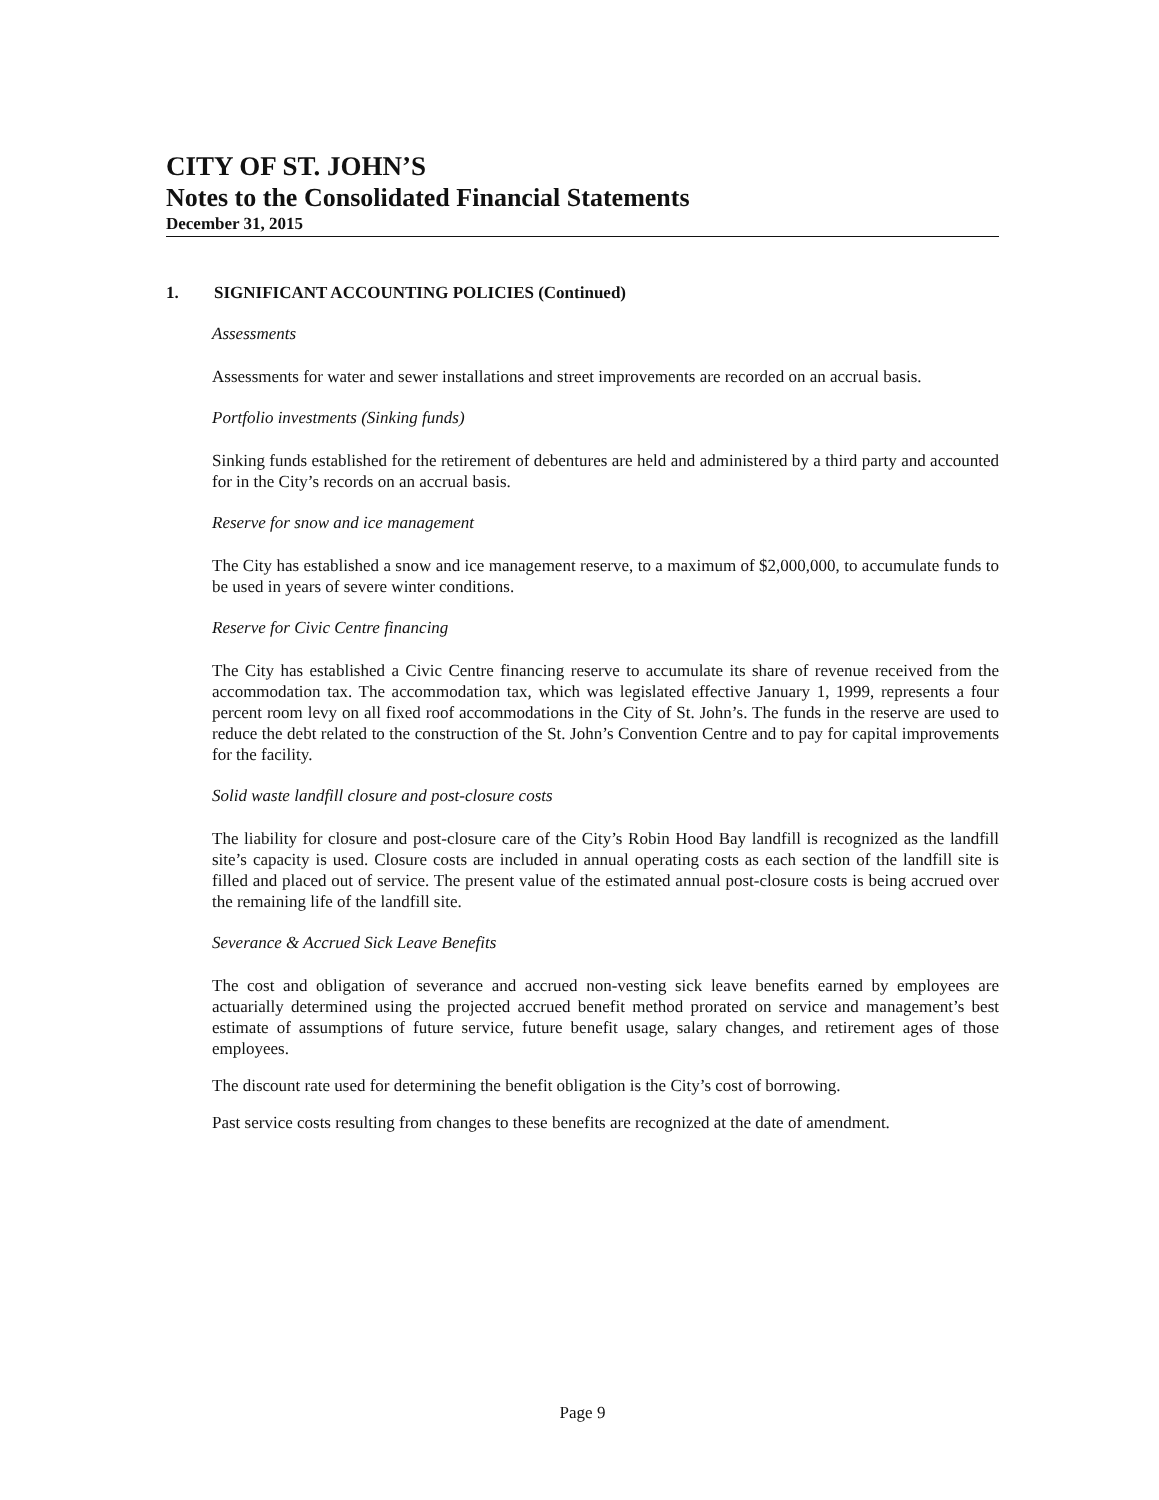CITY OF ST. JOHN’S
Notes to the Consolidated Financial Statements
December 31, 2015
1. SIGNIFICANT ACCOUNTING POLICIES (Continued)
Assessments
Assessments for water and sewer installations and street improvements are recorded on an accrual basis.
Portfolio investments (Sinking funds)
Sinking funds established for the retirement of debentures are held and administered by a third party and accounted for in the City’s records on an accrual basis.
Reserve for snow and ice management
The City has established a snow and ice management reserve, to a maximum of $2,000,000, to accumulate funds to be used in years of severe winter conditions.
Reserve for Civic Centre financing
The City has established a Civic Centre financing reserve to accumulate its share of revenue received from the accommodation tax. The accommodation tax, which was legislated effective January 1, 1999, represents a four percent room levy on all fixed roof accommodations in the City of St. John’s. The funds in the reserve are used to reduce the debt related to the construction of the St. John’s Convention Centre and to pay for capital improvements for the facility.
Solid waste landfill closure and post-closure costs
The liability for closure and post-closure care of the City’s Robin Hood Bay landfill is recognized as the landfill site’s capacity is used. Closure costs are included in annual operating costs as each section of the landfill site is filled and placed out of service. The present value of the estimated annual post-closure costs is being accrued over the remaining life of the landfill site.
Severance & Accrued Sick Leave Benefits
The cost and obligation of severance and accrued non-vesting sick leave benefits earned by employees are actuarially determined using the projected accrued benefit method prorated on service and management’s best estimate of assumptions of future service, future benefit usage, salary changes, and retirement ages of those employees.
The discount rate used for determining the benefit obligation is the City’s cost of borrowing.
Past service costs resulting from changes to these benefits are recognized at the date of amendment.
Page 9